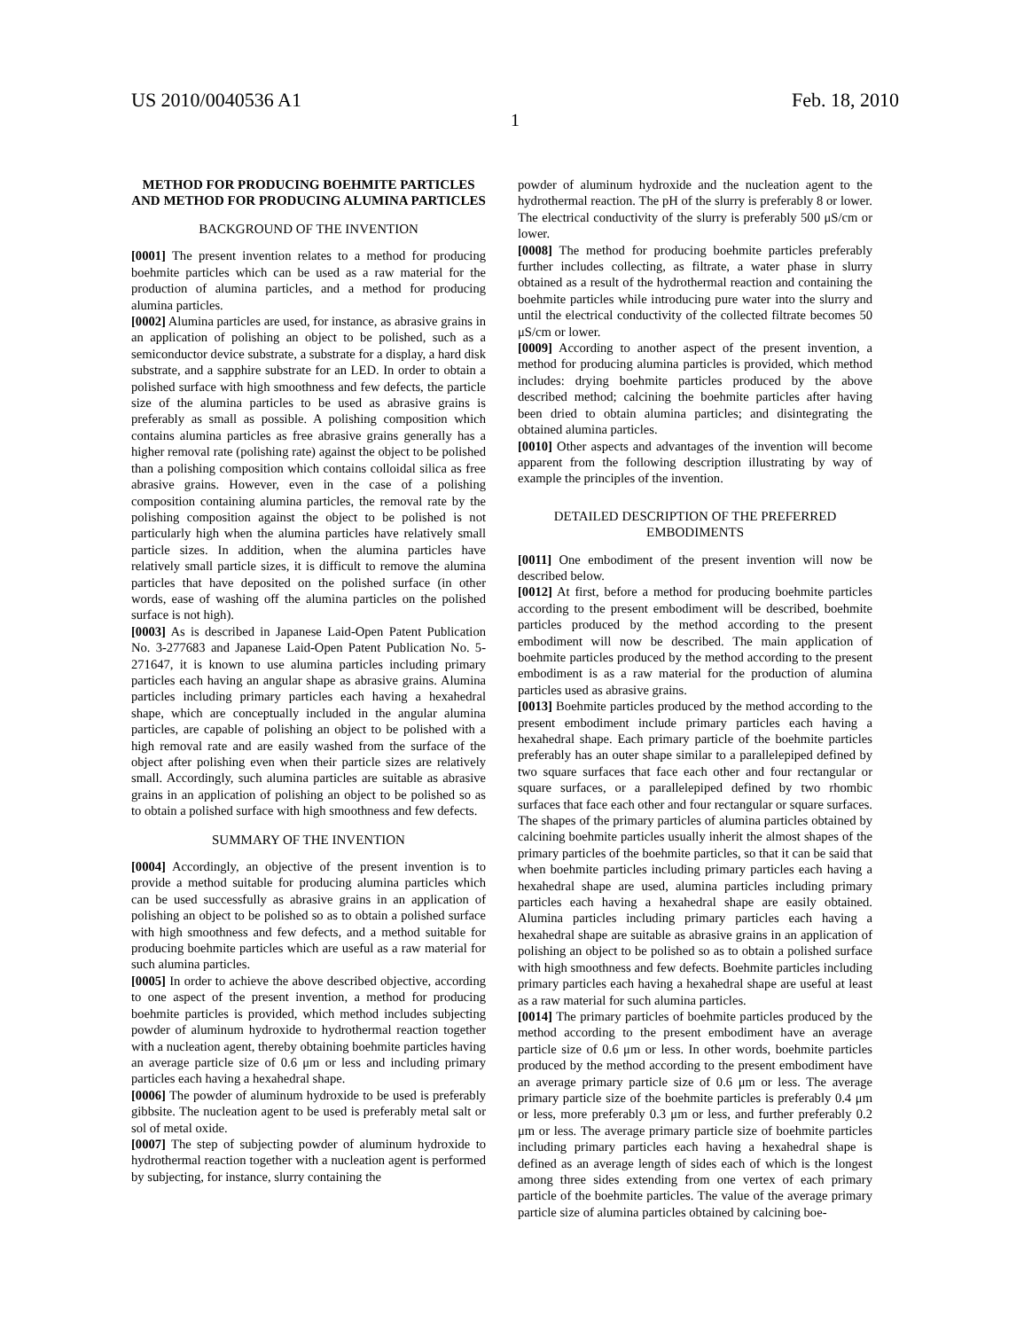US 2010/0040536 A1 Feb. 18, 2010
1
METHOD FOR PRODUCING BOEHMITE PARTICLES AND METHOD FOR PRODUCING ALUMINA PARTICLES
BACKGROUND OF THE INVENTION
[0001] The present invention relates to a method for producing boehmite particles which can be used as a raw material for the production of alumina particles, and a method for producing alumina particles.
[0002] Alumina particles are used, for instance, as abrasive grains in an application of polishing an object to be polished, such as a semiconductor device substrate, a substrate for a display, a hard disk substrate, and a sapphire substrate for an LED. In order to obtain a polished surface with high smoothness and few defects, the particle size of the alumina particles to be used as abrasive grains is preferably as small as possible. A polishing composition which contains alumina particles as free abrasive grains generally has a higher removal rate (polishing rate) against the object to be polished than a polishing composition which contains colloidal silica as free abrasive grains. However, even in the case of a polishing composition containing alumina particles, the removal rate by the polishing composition against the object to be polished is not particularly high when the alumina particles have relatively small particle sizes. In addition, when the alumina particles have relatively small particle sizes, it is difficult to remove the alumina particles that have deposited on the polished surface (in other words, ease of washing off the alumina particles on the polished surface is not high).
[0003] As is described in Japanese Laid-Open Patent Publication No. 3-277683 and Japanese Laid-Open Patent Publication No. 5-271647, it is known to use alumina particles including primary particles each having an angular shape as abrasive grains. Alumina particles including primary particles each having a hexahedral shape, which are conceptually included in the angular alumina particles, are capable of polishing an object to be polished with a high removal rate and are easily washed from the surface of the object after polishing even when their particle sizes are relatively small. Accordingly, such alumina particles are suitable as abrasive grains in an application of polishing an object to be polished so as to obtain a polished surface with high smoothness and few defects.
SUMMARY OF THE INVENTION
[0004] Accordingly, an objective of the present invention is to provide a method suitable for producing alumina particles which can be used successfully as abrasive grains in an application of polishing an object to be polished so as to obtain a polished surface with high smoothness and few defects, and a method suitable for producing boehmite particles which are useful as a raw material for such alumina particles.
[0005] In order to achieve the above described objective, according to one aspect of the present invention, a method for producing boehmite particles is provided, which method includes subjecting powder of aluminum hydroxide to hydrothermal reaction together with a nucleation agent, thereby obtaining boehmite particles having an average particle size of 0.6 μm or less and including primary particles each having a hexahedral shape.
[0006] The powder of aluminum hydroxide to be used is preferably gibbsite. The nucleation agent to be used is preferably metal salt or sol of metal oxide.
[0007] The step of subjecting powder of aluminum hydroxide to hydrothermal reaction together with a nucleation agent is performed by subjecting, for instance, slurry containing the
powder of aluminum hydroxide and the nucleation agent to the hydrothermal reaction. The pH of the slurry is preferably 8 or lower. The electrical conductivity of the slurry is preferably 500 μS/cm or lower.
[0008] The method for producing boehmite particles preferably further includes collecting, as filtrate, a water phase in slurry obtained as a result of the hydrothermal reaction and containing the boehmite particles while introducing pure water into the slurry and until the electrical conductivity of the collected filtrate becomes 50 μS/cm or lower.
[0009] According to another aspect of the present invention, a method for producing alumina particles is provided, which method includes: drying boehmite particles produced by the above described method; calcining the boehmite particles after having been dried to obtain alumina particles; and disintegrating the obtained alumina particles.
[0010] Other aspects and advantages of the invention will become apparent from the following description illustrating by way of example the principles of the invention.
DETAILED DESCRIPTION OF THE PREFERRED EMBODIMENTS
[0011] One embodiment of the present invention will now be described below.
[0012] At first, before a method for producing boehmite particles according to the present embodiment will be described, boehmite particles produced by the method according to the present embodiment will now be described. The main application of boehmite particles produced by the method according to the present embodiment is as a raw material for the production of alumina particles used as abrasive grains.
[0013] Boehmite particles produced by the method according to the present embodiment include primary particles each having a hexahedral shape. Each primary particle of the boehmite particles preferably has an outer shape similar to a parallelepiped defined by two square surfaces that face each other and four rectangular or square surfaces, or a parallelepiped defined by two rhombic surfaces that face each other and four rectangular or square surfaces. The shapes of the primary particles of alumina particles obtained by calcining boehmite particles usually inherit the almost shapes of the primary particles of the boehmite particles, so that it can be said that when boehmite particles including primary particles each having a hexahedral shape are used, alumina particles including primary particles each having a hexahedral shape are easily obtained. Alumina particles including primary particles each having a hexahedral shape are suitable as abrasive grains in an application of polishing an object to be polished so as to obtain a polished surface with high smoothness and few defects. Boehmite particles including primary particles each having a hexahedral shape are useful at least as a raw material for such alumina particles.
[0014] The primary particles of boehmite particles produced by the method according to the present embodiment have an average particle size of 0.6 μm or less. In other words, boehmite particles produced by the method according to the present embodiment have an average primary particle size of 0.6 μm or less. The average primary particle size of the boehmite particles is preferably 0.4 μm or less, more preferably 0.3 μm or less, and further preferably 0.2 μm or less. The average primary particle size of boehmite particles including primary particles each having a hexahedral shape is defined as an average length of sides each of which is the longest among three sides extending from one vertex of each primary particle of the boehmite particles. The value of the average primary particle size of alumina particles obtained by calcining boe-